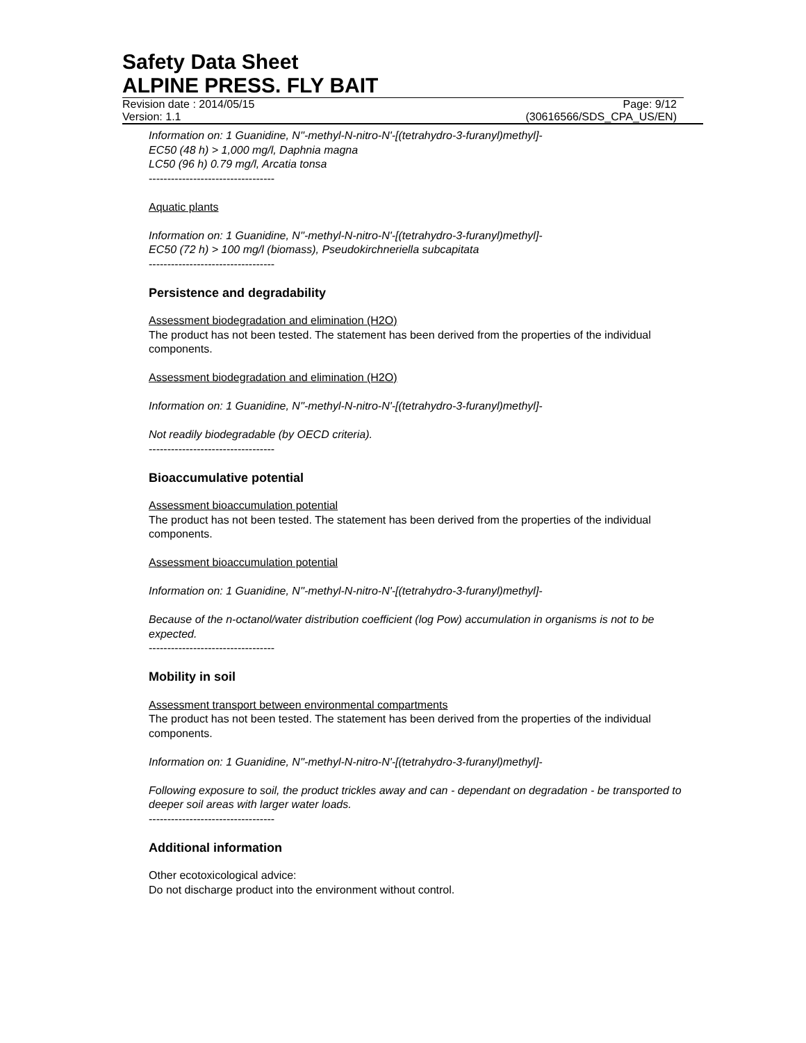Safety Data Sheet
ALPINE PRESS. FLY BAIT
Revision date : 2014/05/15 Page: 9/12
Version: 1.1 (30616566/SDS_CPA_US/EN)
Information on: 1 Guanidine, N''-methyl-N-nitro-N'-[(tetrahydro-3-furanyl)methyl]-
EC50 (48 h) > 1,000 mg/l, Daphnia magna
LC50 (96 h) 0.79 mg/l, Arcatia tonsa
----------------------------------
Aquatic plants
Information on: 1 Guanidine, N''-methyl-N-nitro-N'-[(tetrahydro-3-furanyl)methyl]-
EC50 (72 h) > 100 mg/l (biomass), Pseudokirchneriella subcapitata
----------------------------------
Persistence and degradability
Assessment biodegradation and elimination (H2O)
The product has not been tested. The statement has been derived from the properties of the individual components.
Assessment biodegradation and elimination (H2O)
Information on: 1 Guanidine, N''-methyl-N-nitro-N'-[(tetrahydro-3-furanyl)methyl]-
Not readily biodegradable (by OECD criteria).
----------------------------------
Bioaccumulative potential
Assessment bioaccumulation potential
The product has not been tested. The statement has been derived from the properties of the individual components.
Assessment bioaccumulation potential
Information on: 1 Guanidine, N''-methyl-N-nitro-N'-[(tetrahydro-3-furanyl)methyl]-
Because of the n-octanol/water distribution coefficient (log Pow) accumulation in organisms is not to be expected.
----------------------------------
Mobility in soil
Assessment transport between environmental compartments
The product has not been tested. The statement has been derived from the properties of the individual components.
Information on: 1 Guanidine, N''-methyl-N-nitro-N'-[(tetrahydro-3-furanyl)methyl]-
Following exposure to soil, the product trickles away and can - dependant on degradation - be transported to deeper soil areas with larger water loads.
----------------------------------
Additional information
Other ecotoxicological advice:
Do not discharge product into the environment without control.